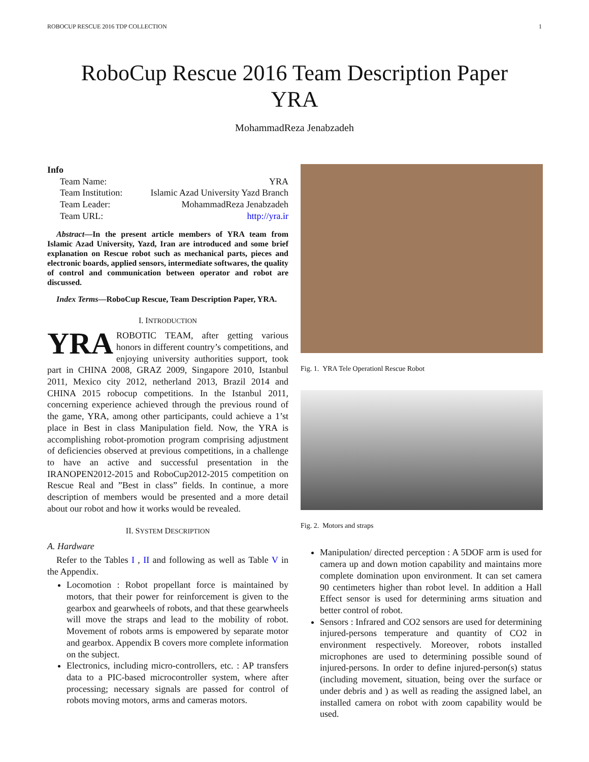ROBOCUP RESCUE 2016 TDP COLLECTION 1
RoboCup Rescue 2016 Team Description Paper
YRA
MohammadReza Jenabzadeh
Info
| Team Name: | YRA |
| Team Institution: | Islamic Azad University Yazd Branch |
| Team Leader: | MohammadReza Jenabzadeh |
| Team URL: | http://yra.ir |
Abstract—In the present article members of YRA team from Islamic Azad University, Yazd, Iran are introduced and some brief explanation on Rescue robot such as mechanical parts, pieces and electronic boards, applied sensors, intermediate softwares, the quality of control and communication between operator and robot are discussed.
Index Terms—RoboCup Rescue, Team Description Paper, YRA.
I. INTRODUCTION
YRA ROBOTIC TEAM, after getting various honors in different country’s competitions, and enjoying university authorities support, took part in CHINA 2008, GRAZ 2009, Singapore 2010, Istanbul 2011, Mexico city 2012, netherland 2013, Brazil 2014 and CHINA 2015 robocup competitions. In the Istanbul 2011, concerning experience achieved through the previous round of the game, YRA, among other participants, could achieve a 1’st place in Best in class Manipulation field. Now, the YRA is accomplishing robot-promotion program comprising adjustment of deficiencies observed at previous competitions, in a challenge to have an active and successful presentation in the IRANOPEN2012-2015 and RoboCup2012-2015 competition on Rescue Real and ”Best in class” fields. In continue, a more description of members would be presented and a more detail about our robot and how it works would be revealed.
II. SYSTEM DESCRIPTION
A. Hardware
Refer to the Tables I , II and following as well as Table V in the Appendix.
Locomotion : Robot propellant force is maintained by motors, that their power for reinforcement is given to the gearbox and gearwheels of robots, and that these gearwheels will move the straps and lead to the mobility of robot. Movement of robots arms is empowered by separate motor and gearbox. Appendix B covers more complete information on the subject.
Electronics, including micro-controllers, etc. : AP transfers data to a PIC-based microcontroller system, where after processing; necessary signals are passed for control of robots moving motors, arms and cameras motors.
Fig. 1. YRA Tele Operationl Rescue Robot
Fig. 2. Motors and straps
Manipulation/ directed perception : A 5DOF arm is used for camera up and down motion capability and maintains more complete domination upon environment. It can set camera 90 centimeters higher than robot level. In addition a Hall Effect sensor is used for determining arms situation and better control of robot.
Sensors : Infrared and CO2 sensors are used for determining injured-persons temperature and quantity of CO2 in environment respectively. Moreover, robots installed microphones are used to determining possible sound of injured-persons. In order to define injured-person(s) status (including movement, situation, being over the surface or under debris and ) as well as reading the assigned label, an installed camera on robot with zoom capability would be used.